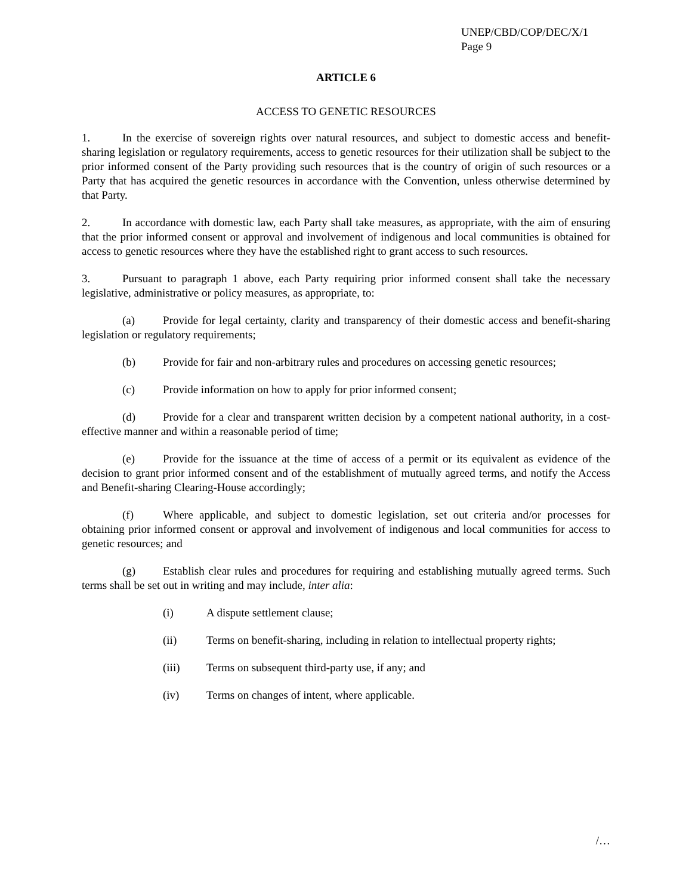UNEP/CBD/COP/DEC/X/1
Page 9
ARTICLE 6
ACCESS TO GENETIC RESOURCES
1. In the exercise of sovereign rights over natural resources, and subject to domestic access and benefit-sharing legislation or regulatory requirements, access to genetic resources for their utilization shall be subject to the prior informed consent of the Party providing such resources that is the country of origin of such resources or a Party that has acquired the genetic resources in accordance with the Convention, unless otherwise determined by that Party.
2. In accordance with domestic law, each Party shall take measures, as appropriate, with the aim of ensuring that the prior informed consent or approval and involvement of indigenous and local communities is obtained for access to genetic resources where they have the established right to grant access to such resources.
3. Pursuant to paragraph 1 above, each Party requiring prior informed consent shall take the necessary legislative, administrative or policy measures, as appropriate, to:
(a) Provide for legal certainty, clarity and transparency of their domestic access and benefit-sharing legislation or regulatory requirements;
(b) Provide for fair and non-arbitrary rules and procedures on accessing genetic resources;
(c) Provide information on how to apply for prior informed consent;
(d) Provide for a clear and transparent written decision by a competent national authority, in a cost-effective manner and within a reasonable period of time;
(e) Provide for the issuance at the time of access of a permit or its equivalent as evidence of the decision to grant prior informed consent and of the establishment of mutually agreed terms, and notify the Access and Benefit-sharing Clearing-House accordingly;
(f) Where applicable, and subject to domestic legislation, set out criteria and/or processes for obtaining prior informed consent or approval and involvement of indigenous and local communities for access to genetic resources; and
(g) Establish clear rules and procedures for requiring and establishing mutually agreed terms. Such terms shall be set out in writing and may include, inter alia:
(i) A dispute settlement clause;
(ii) Terms on benefit-sharing, including in relation to intellectual property rights;
(iii) Terms on subsequent third-party use, if any; and
(iv) Terms on changes of intent, where applicable.
/…